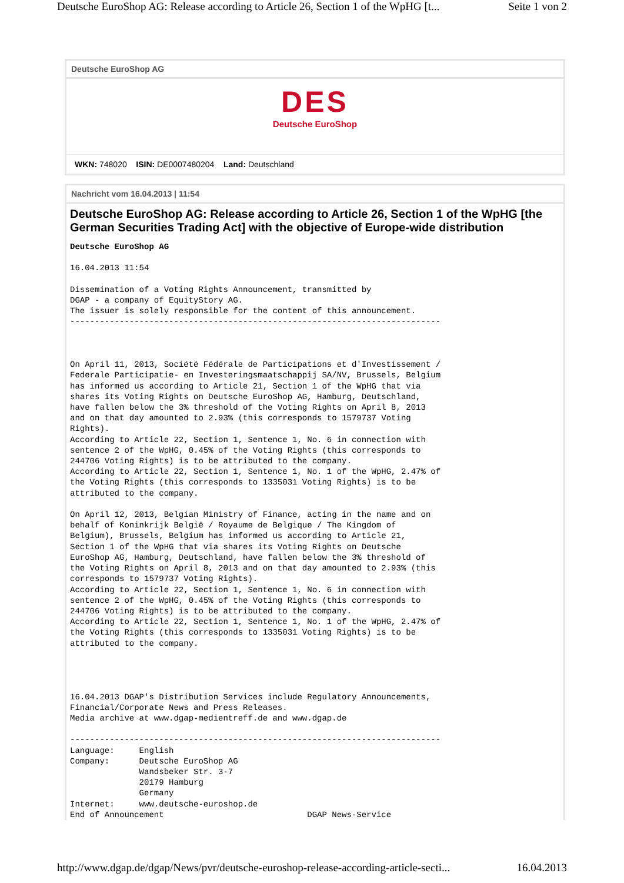Deutsche EuroShop AG: Release according to Article 26, Section 1 of the WpHG [t... Seite 1 von 2
Deutsche EuroShop AG
DES
Deutsche EuroShop
WKN: 748020 ISIN: DE0007480204 Land: Deutschland
Nachricht vom 16.04.2013 | 11:54
Deutsche EuroShop AG: Release according to Article 26, Section 1 of the WpHG [the German Securities Trading Act] with the objective of Europe-wide distribution
Deutsche EuroShop AG

16.04.2013 11:54

Dissemination of a Voting Rights Announcement, transmitted by
DGAP - a company of EquityStory AG.
The issuer is solely responsible for the content of this announcement.
---------------------------------------------------------------------------



On April 11, 2013, Société Fédérale de Participations et d'Investissement /
Federale Participatie- en Investeringsmaatschappij SA/NV, Brussels, Belgium
has informed us according to Article 21, Section 1 of the WpHG that via
shares its Voting Rights on Deutsche EuroShop AG, Hamburg, Deutschland,
have fallen below the 3% threshold of the Voting Rights on April 8, 2013
and on that day amounted to 2.93% (this corresponds to 1579737 Voting
Rights).
According to Article 22, Section 1, Sentence 1, No. 6 in connection with
sentence 2 of the WpHG, 0.45% of the Voting Rights (this corresponds to
244706 Voting Rights) is to be attributed to the company.
According to Article 22, Section 1, Sentence 1, No. 1 of the WpHG, 2.47% of
the Voting Rights (this corresponds to 1335031 Voting Rights) is to be
attributed to the company.

On April 12, 2013, Belgian Ministry of Finance, acting in the name and on
behalf of Koninkrijk België / Royaume de Belgique / The Kingdom of
Belgium), Brussels, Belgium has informed us according to Article 21,
Section 1 of the WpHG that via shares its Voting Rights on Deutsche
EuroShop AG, Hamburg, Deutschland, have fallen below the 3% threshold of
the Voting Rights on April 8, 2013 and on that day amounted to 2.93% (this
corresponds to 1579737 Voting Rights).
According to Article 22, Section 1, Sentence 1, No. 6 in connection with
sentence 2 of the WpHG, 0.45% of the Voting Rights (this corresponds to
244706 Voting Rights) is to be attributed to the company.
According to Article 22, Section 1, Sentence 1, No. 1 of the WpHG, 2.47% of
the Voting Rights (this corresponds to 1335031 Voting Rights) is to be
attributed to the company.




16.04.2013 DGAP's Distribution Services include Regulatory Announcements,
Financial/Corporate News and Press Releases.
Media archive at www.dgap-medientreff.de and www.dgap.de

---------------------------------------------------------------------------
Language:     English
Company:      Deutsche EuroShop AG
              Wandsbeker Str. 3-7
              20179 Hamburg
              Germany
Internet:     www.deutsche-euroshop.de
End of Announcement                             DGAP News-Service
http://www.dgap.de/dgap/News/pvr/deutsche-euroshop-release-according-article-secti... 16.04.2013